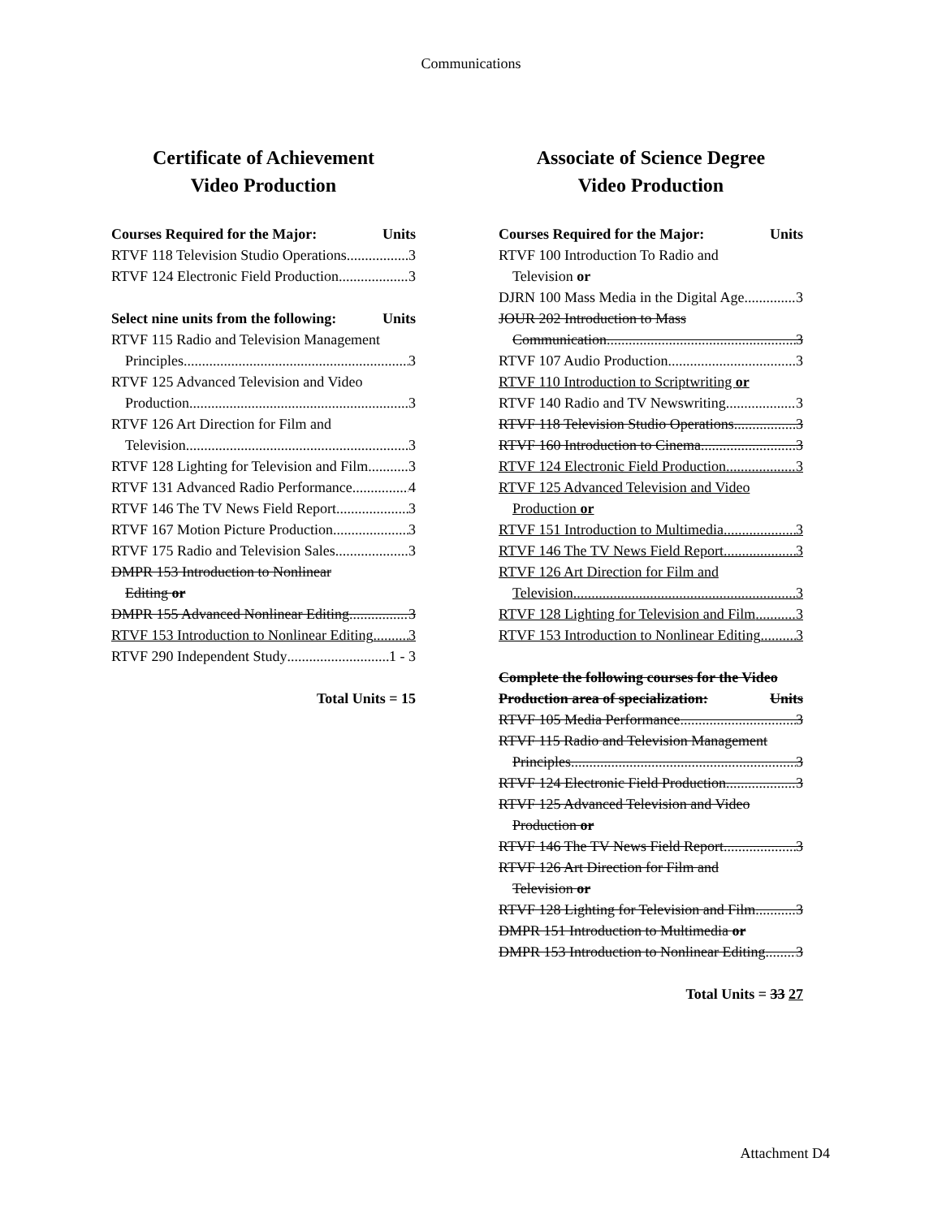Communications
Certificate of Achievement
Video Production
Courses Required for the Major: Units
RTVF 118 Television Studio Operations 3
RTVF 124 Electronic Field Production 3
Select nine units from the following: Units
RTVF 115 Radio and Television Management
Principles 3
RTVF 125 Advanced Television and Video
Production 3
RTVF 126 Art Direction for Film and
Television 3
RTVF 128 Lighting for Television and Film 3
RTVF 131 Advanced Radio Performance 4
RTVF 146 The TV News Field Report 3
RTVF 167 Motion Picture Production 3
RTVF 175 Radio and Television Sales 3
DMPR 153 Introduction to Nonlinear
Editing or
DMPR 155 Advanced Nonlinear Editing 3
RTVF 153 Introduction to Nonlinear Editing 3
RTVF 290 Independent Study 1 - 3
Total Units = 15
Associate of Science Degree
Video Production
Courses Required for the Major: Units
RTVF 100 Introduction To Radio and
Television or
DJRN 100 Mass Media in the Digital Age 3
JOUR 202 Introduction to Mass
Communication 3
RTVF 107 Audio Production 3
RTVF 110 Introduction to Scriptwriting or
RTVF 140 Radio and TV Newswriting 3
RTVF 118 Television Studio Operations 3
RTVF 160 Introduction to Cinema 3
RTVF 124 Electronic Field Production 3
RTVF 125 Advanced Television and Video
Production or
RTVF 151 Introduction to Multimedia 3
RTVF 146 The TV News Field Report 3
RTVF 126 Art Direction for Film and
Television 3
RTVF 128 Lighting for Television and Film 3
RTVF 153 Introduction to Nonlinear Editing 3
Complete the following courses for the Video
Production area of specialization: Units
RTVF 105 Media Performance 3
RTVF 115 Radio and Television Management
Principles 3
RTVF 124 Electronic Field Production 3
RTVF 125 Advanced Television and Video
Production or
RTVF 146 The TV News Field Report 3
RTVF 126 Art Direction for Film and
Television or
RTVF 128 Lighting for Television and Film 3
DMPR 151 Introduction to Multimedia or
DMPR 153 Introduction to Nonlinear Editing 3
Total Units = 33 27
Attachment D4